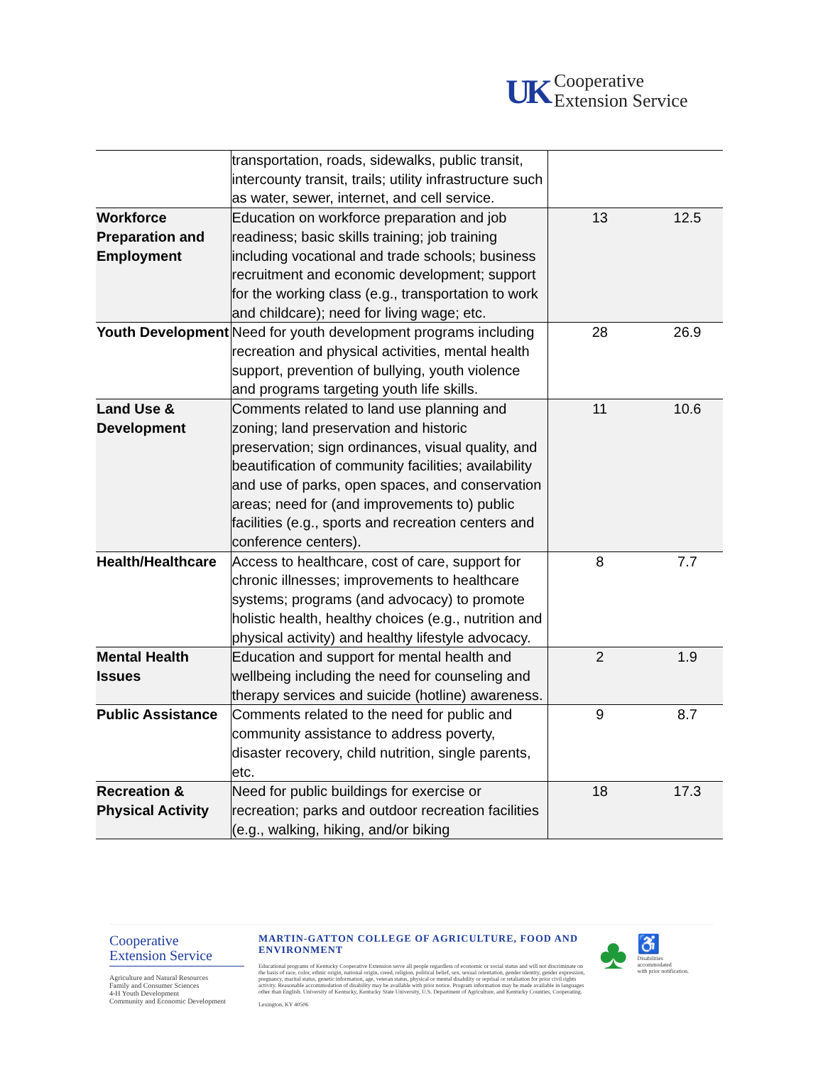UK
Cooperative
Extension Service
| | transportation, roads, sidewalks, public transit, intercounty transit, trails; utility infrastructure such as water, sewer, internet, and cell service. | | |
| Workforce Preparation and Employment | Education on workforce preparation and job readiness; basic skills training; job training including vocational and trade schools; business recruitment and economic development; support for the working class (e.g., transportation to work and childcare); need for living wage; etc. | 13 | 12.5 |
| Youth Development | Need for youth development programs including recreation and physical activities, mental health support, prevention of bullying, youth violence and programs targeting youth life skills. | 28 | 26.9 |
| Land Use & Development | Comments related to land use planning and zoning; land preservation and historic preservation; sign ordinances, visual quality, and beautification of community facilities; availability and use of parks, open spaces, and conservation areas; need for (and improvements to) public facilities (e.g., sports and recreation centers and conference centers). | 11 | 10.6 |
| Health/Healthcare | Access to healthcare, cost of care, support for chronic illnesses; improvements to healthcare systems; programs (and advocacy) to promote holistic health, healthy choices (e.g., nutrition and physical activity) and healthy lifestyle advocacy. | 8 | 7.7 |
| Mental Health Issues | Education and support for mental health and wellbeing including the need for counseling and therapy services and suicide (hotline) awareness. | 2 | 1.9 |
| Public Assistance | Comments related to the need for public and community assistance to address poverty, disaster recovery, child nutrition, single parents, etc. | 9 | 8.7 |
| Recreation & Physical Activity | Need for public buildings for exercise or recreation; parks and outdoor recreation facilities (e.g., walking, hiking, and/or biking | 18 | 17.3 |
Cooperative
Extension Service
Agriculture and Natural Resources
Family and Consumer Sciences
4-H Youth Development
Community and Economic Development
MARTIN-GATTON COLLEGE OF AGRICULTURE, FOOD AND ENVIRONMENT
Educational programs of Kentucky Cooperative Extension serve all people regardless of economic or social status and will not discriminate on the basis of race, color, ethnic origin, national origin, creed, religion, political belief, sex, sexual orientation, gender identity, gender expression, pregnancy, marital status, genetic information, age, veteran status, physical or mental disability or reprisal or retaliation for prior civil rights activity. Reasonable accommodation of disability may be available with prior notice. Program information may be made available in languages other than English. University of Kentucky, Kentucky State University, U.S. Department of Agriculture, and Kentucky Counties, Cooperating.
Lexington, KY 40506
♣
♿
Disabilities
accommodated
with prior notification.